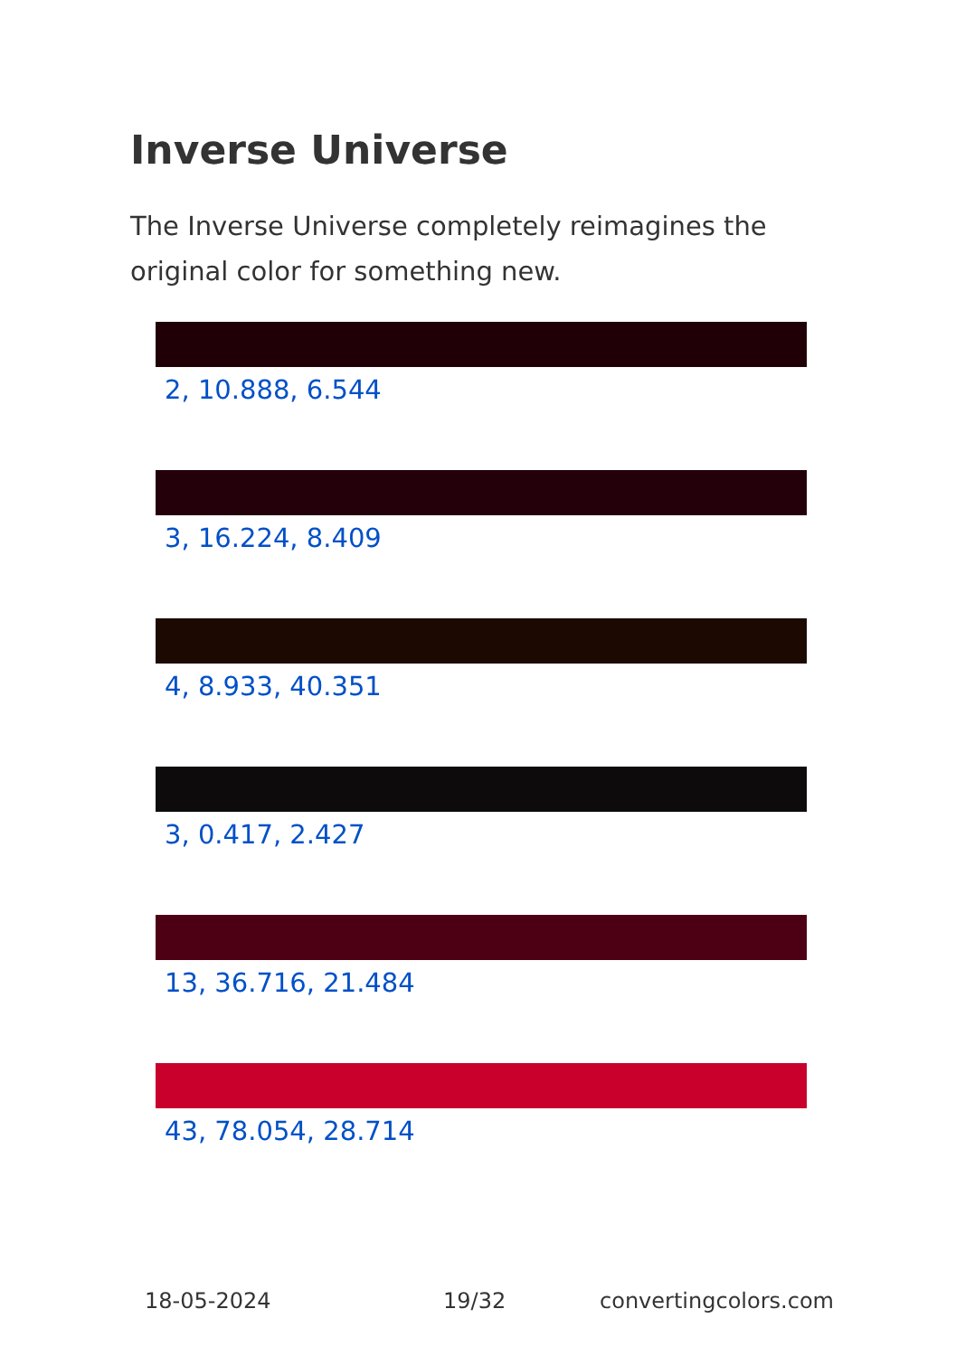Inverse Universe
The Inverse Universe completely reimagines the original color for something new.
2, 10.888, 6.544
3, 16.224, 8.409
4, 8.933, 40.351
3, 0.417, 2.427
13, 36.716, 21.484
43, 78.054, 28.714
18-05-2024 19/32 convertingcolors.com